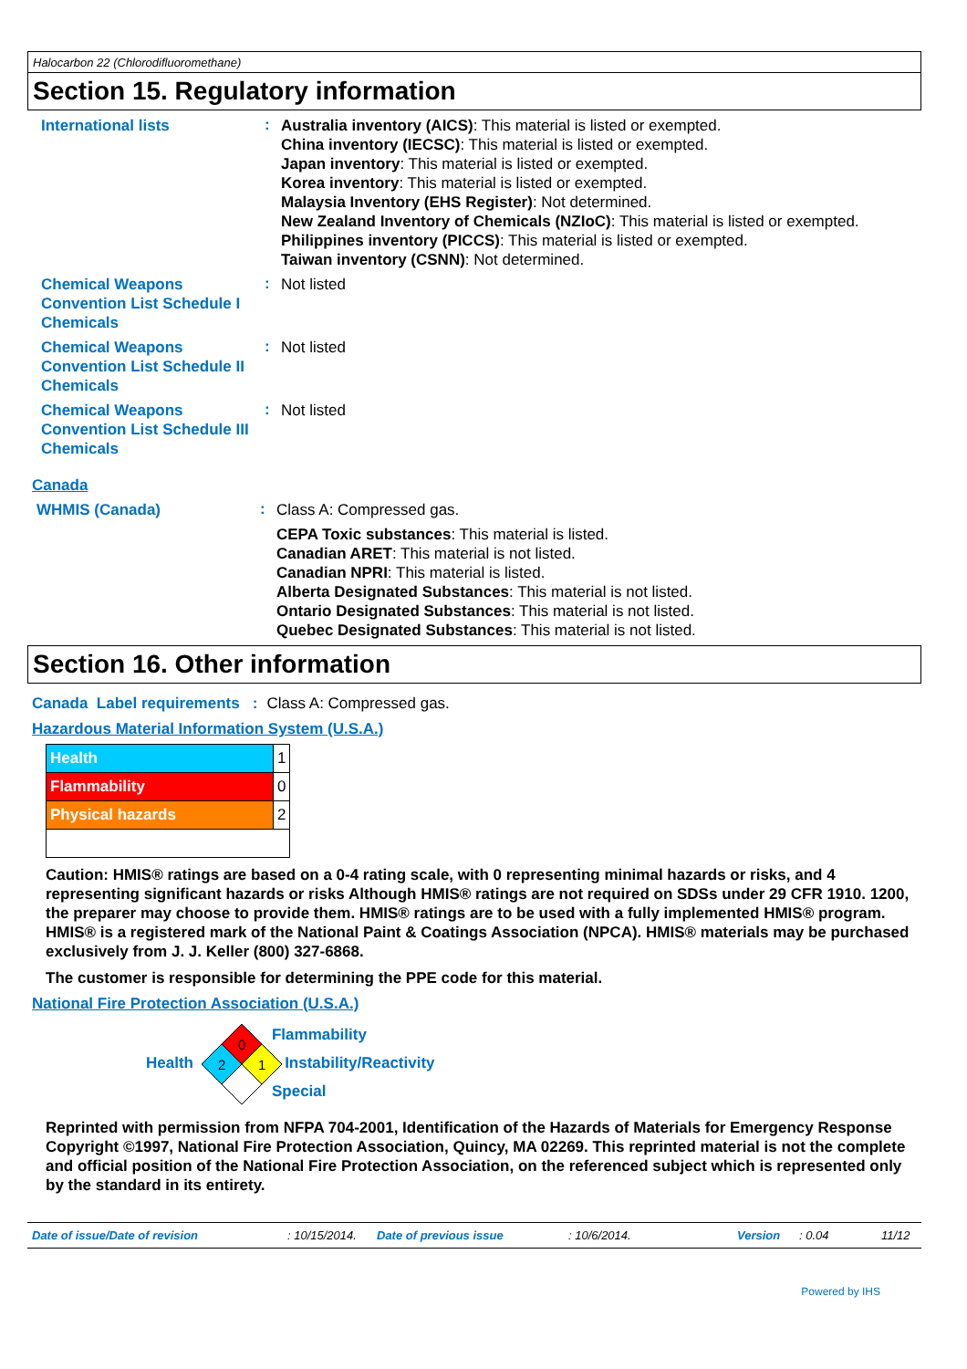Halocarbon 22 (Chlorodifluoromethane)
Section 15. Regulatory information
International lists
:
Australia inventory (AICS): This material is listed or exempted.
China inventory (IECSC): This material is listed or exempted.
Japan inventory: This material is listed or exempted.
Korea inventory: This material is listed or exempted.
Malaysia Inventory (EHS Register): Not determined.
New Zealand Inventory of Chemicals (NZIoC): This material is listed or exempted.
Philippines inventory (PICCS): This material is listed or exempted.
Taiwan inventory (CSNN): Not determined.
Chemical Weapons Convention List Schedule I Chemicals
:
Not listed
Chemical Weapons Convention List Schedule II Chemicals
:
Not listed
Chemical Weapons Convention List Schedule III Chemicals
:
Not listed
Canada
WHMIS (Canada)
:
Class A: Compressed gas.
CEPA Toxic substances: This material is listed.
Canadian ARET: This material is not listed.
Canadian NPRI: This material is listed.
Alberta Designated Substances: This material is not listed.
Ontario Designated Substances: This material is not listed.
Quebec Designated Substances: This material is not listed.
Section 16. Other information
Canada Label requirements : Class A: Compressed gas.
Hazardous Material Information System (U.S.A.)
| Health | 1 |
| Flammability | 0 |
| Physical hazards | 2 |
Caution: HMIS® ratings are based on a 0-4 rating scale, with 0 representing minimal hazards or risks, and 4 representing significant hazards or risks Although HMIS® ratings are not required on SDSs under 29 CFR 1910. 1200, the preparer may choose to provide them. HMIS® ratings are to be used with a fully implemented HMIS® program. HMIS® is a registered mark of the National Paint & Coatings Association (NPCA). HMIS® materials may be purchased exclusively from J. J. Keller (800) 327-6868.
The customer is responsible for determining the PPE code for this material.
National Fire Protection Association (U.S.A.)
Health
0
2
1
Flammability
Instability/Reactivity
Special
Reprinted with permission from NFPA 704-2001, Identification of the Hazards of Materials for Emergency Response Copyright ©1997, National Fire Protection Association, Quincy, MA 02269. This reprinted material is not the complete and official position of the National Fire Protection Association, on the referenced subject which is represented only by the standard in its entirety.
Date of issue/Date of revision: 10/15/2014. Date of previous issue: 10/6/2014. Version: 0.04 11/12
Powered by IHS